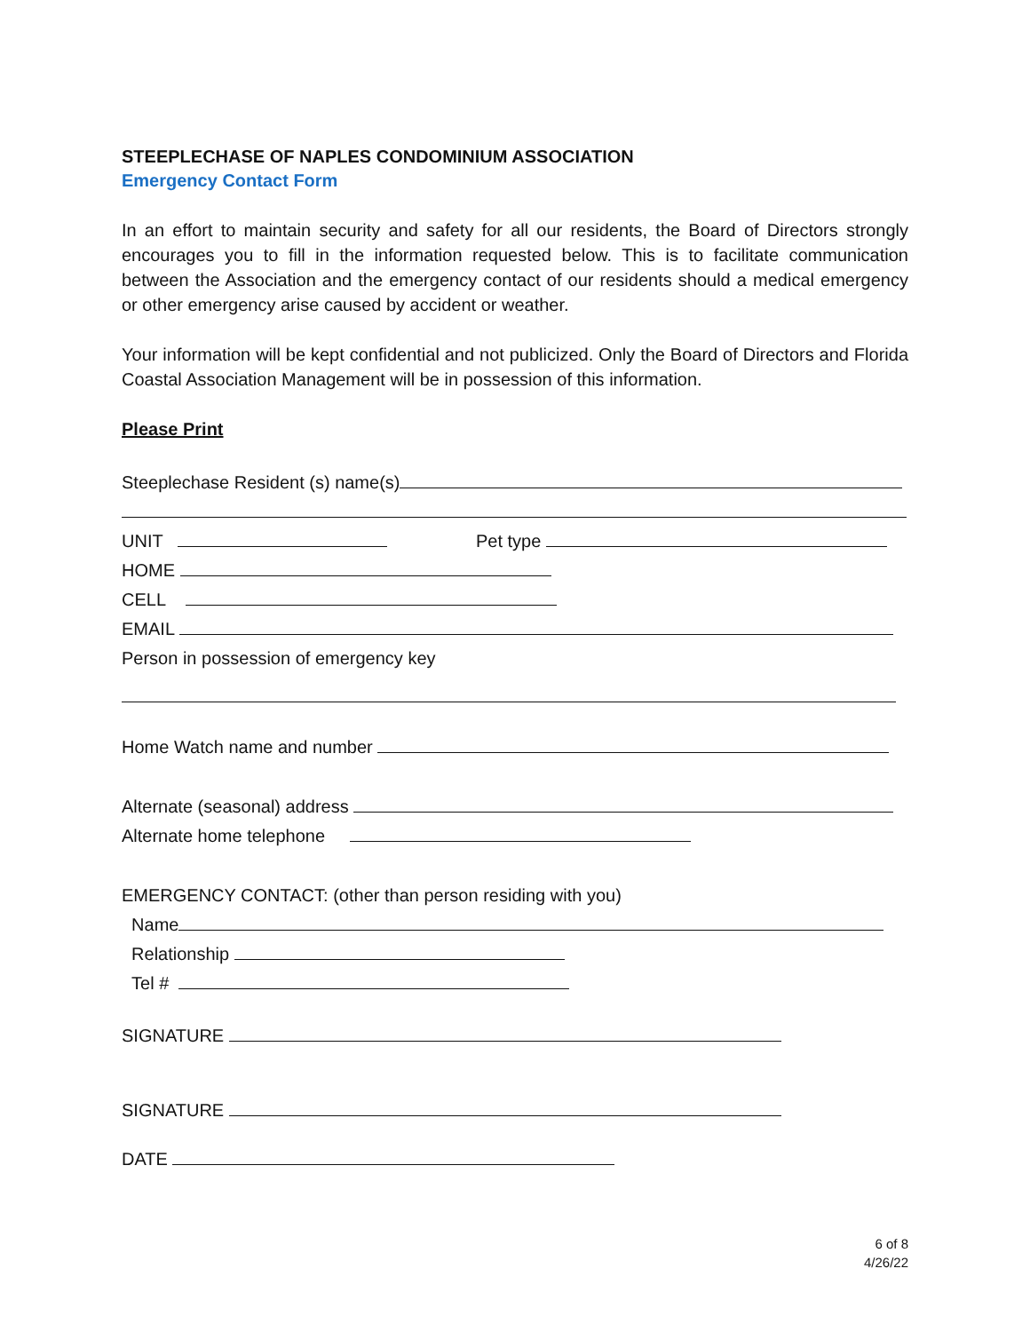STEEPLECHASE OF NAPLES CONDOMINIUM ASSOCIATION
Emergency Contact Form
In an effort to maintain security and safety for all our residents, the Board of Directors strongly encourages you to fill in the information requested below. This is to facilitate communication between the Association and the emergency contact of our residents should a medical emergency or other emergency arise caused by accident or weather.
Your information will be kept confidential and not publicized. Only the Board of Directors and Florida Coastal Association Management will be in possession of this information.
Please Print
Steeplechase Resident (s) name(s)
UNIT Pet type
HOME
CELL
EMAIL
Person in possession of emergency key
Home Watch name and number
Alternate (seasonal) address
Alternate home telephone
EMERGENCY CONTACT: (other than person residing with you)
Name
Relationship
Tel #
SIGNATURE
SIGNATURE
DATE
6 of 8
4/26/22